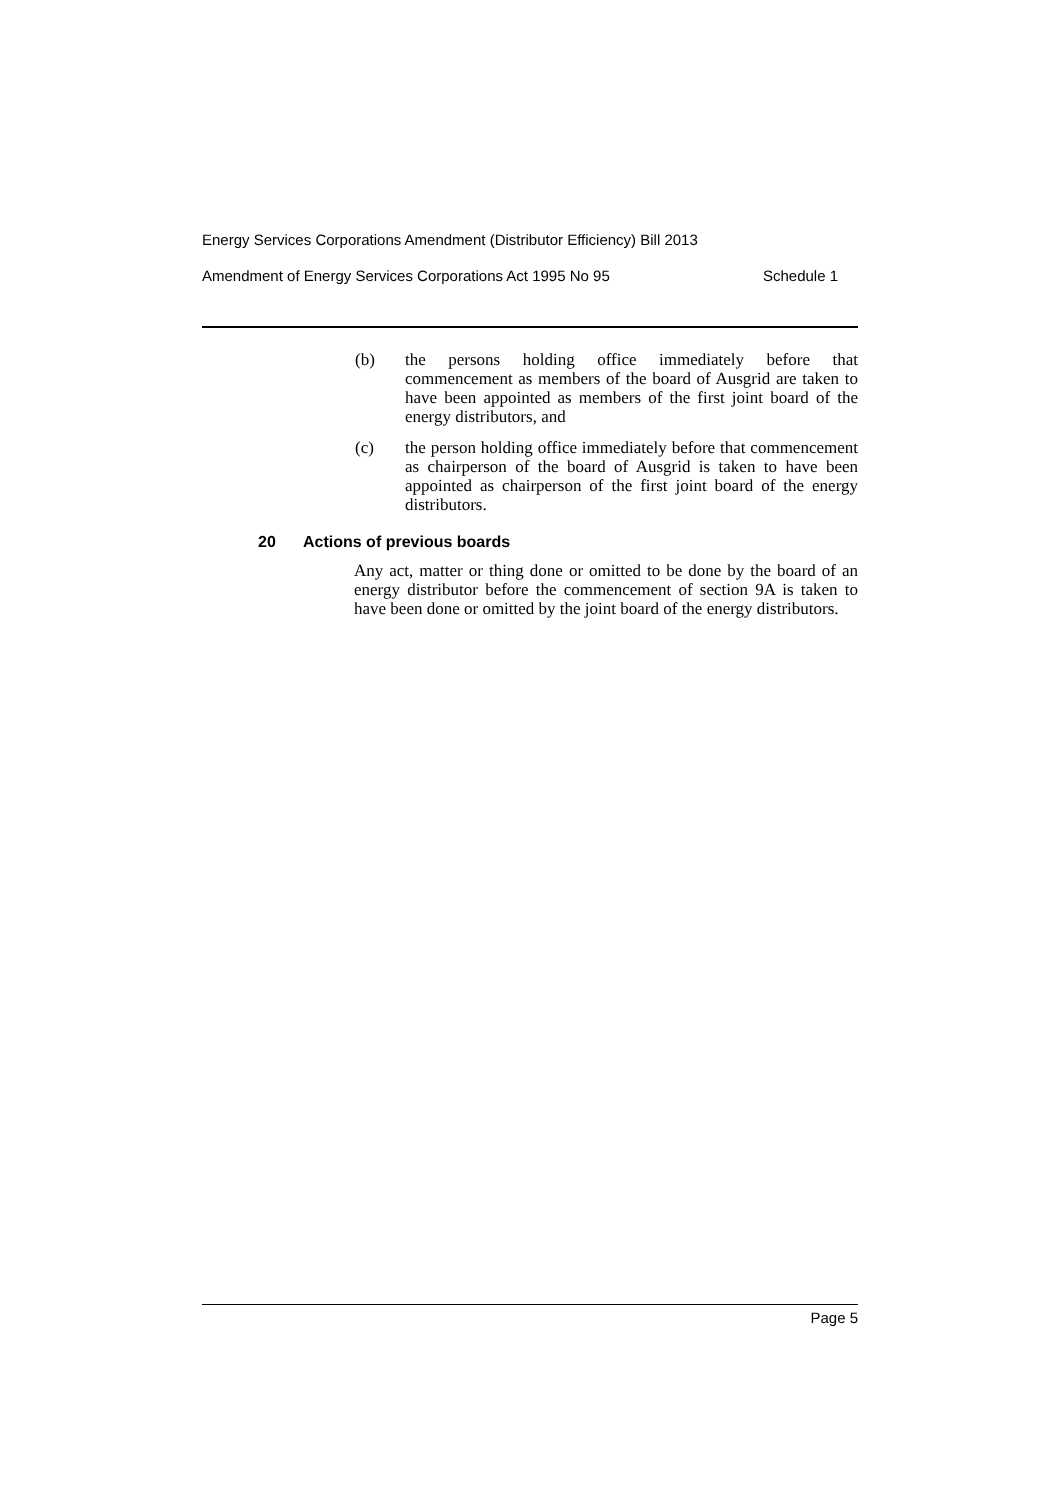Energy Services Corporations Amendment (Distributor Efficiency) Bill 2013
Amendment of Energy Services Corporations Act 1995 No 95 Schedule 1
(b) the persons holding office immediately before that commencement as members of the board of Ausgrid are taken to have been appointed as members of the first joint board of the energy distributors, and
(c) the person holding office immediately before that commencement as chairperson of the board of Ausgrid is taken to have been appointed as chairperson of the first joint board of the energy distributors.
20 Actions of previous boards
Any act, matter or thing done or omitted to be done by the board of an energy distributor before the commencement of section 9A is taken to have been done or omitted by the joint board of the energy distributors.
Page 5